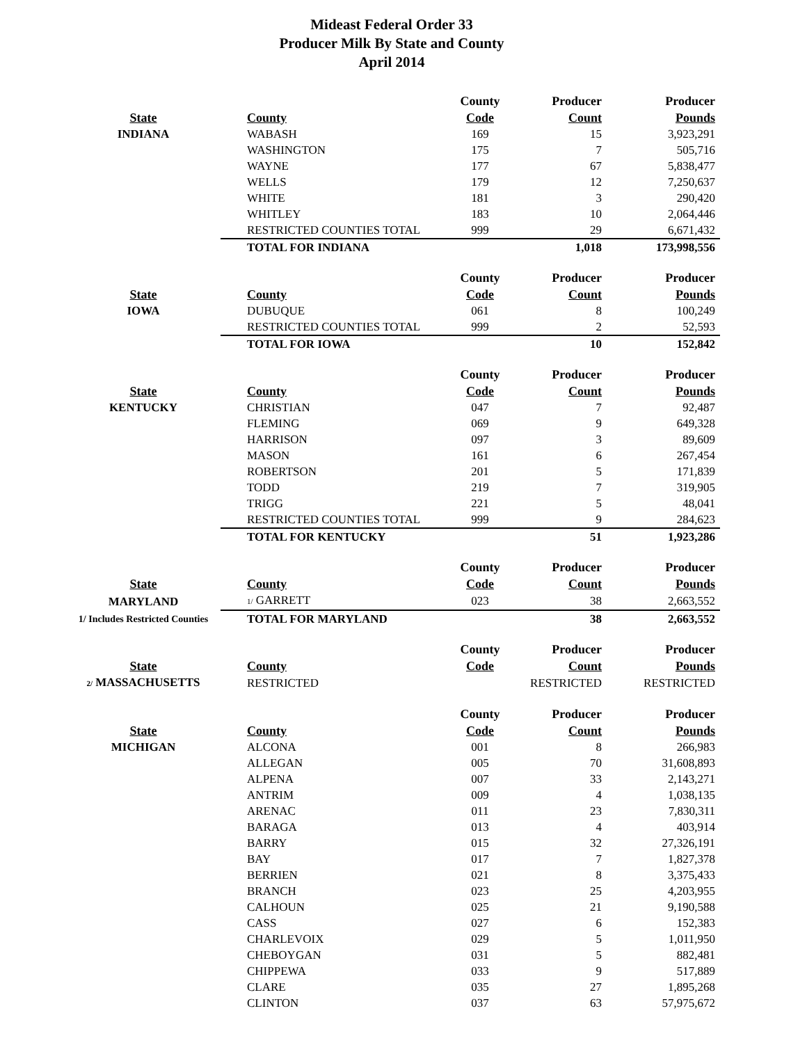Mideast Federal Order 33
Producer Milk By State and County
April 2014
| | | County | Producer | Producer |
| --- | --- | --- | --- | --- |
| State | County | Code | Count | Pounds |
| INDIANA | WABASH | 169 | 15 | 3,923,291 |
| | WASHINGTON | 175 | 7 | 505,716 |
| | WAYNE | 177 | 67 | 5,838,477 |
| | WELLS | 179 | 12 | 7,250,637 |
| | WHITE | 181 | 3 | 290,420 |
| | WHITLEY | 183 | 10 | 2,064,446 |
| | RESTRICTED COUNTIES TOTAL | 999 | 29 | 6,671,432 |
| | TOTAL FOR INDIANA | | 1,018 | 173,998,556 |
| | | County | Producer | Producer |
| State | County | Code | Count | Pounds |
| IOWA | DUBUQUE | 061 | 8 | 100,249 |
| | RESTRICTED COUNTIES TOTAL | 999 | 2 | 52,593 |
| | TOTAL FOR IOWA | | 10 | 152,842 |
| | | County | Producer | Producer |
| State | County | Code | Count | Pounds |
| KENTUCKY | CHRISTIAN | 047 | 7 | 92,487 |
| | FLEMING | 069 | 9 | 649,328 |
| | HARRISON | 097 | 3 | 89,609 |
| | MASON | 161 | 6 | 267,454 |
| | ROBERTSON | 201 | 5 | 171,839 |
| | TODD | 219 | 7 | 319,905 |
| | TRIGG | 221 | 5 | 48,041 |
| | RESTRICTED COUNTIES TOTAL | 999 | 9 | 284,623 |
| | TOTAL FOR KENTUCKY | | 51 | 1,923,286 |
| | | County | Producer | Producer |
| State | County | Code | Count | Pounds |
| MARYLAND | 1/ GARRETT | 023 | 38 | 2,663,552 |
| 1/ Includes Restricted Counties | TOTAL FOR MARYLAND | | 38 | 2,663,552 |
| | | County | Producer | Producer |
| State | County | Code | Count | Pounds |
| 2/ MASSACHUSETTS | RESTRICTED | | RESTRICTED | RESTRICTED |
| | | County | Producer | Producer |
| State | County | Code | Count | Pounds |
| MICHIGAN | ALCONA | 001 | 8 | 266,983 |
| | ALLEGAN | 005 | 70 | 31,608,893 |
| | ALPENA | 007 | 33 | 2,143,271 |
| | ANTRIM | 009 | 4 | 1,038,135 |
| | ARENAC | 011 | 23 | 7,830,311 |
| | BARAGA | 013 | 4 | 403,914 |
| | BARRY | 015 | 32 | 27,326,191 |
| | BAY | 017 | 7 | 1,827,378 |
| | BERRIEN | 021 | 8 | 3,375,433 |
| | BRANCH | 023 | 25 | 4,203,955 |
| | CALHOUN | 025 | 21 | 9,190,588 |
| | CASS | 027 | 6 | 152,383 |
| | CHARLEVOIX | 029 | 5 | 1,011,950 |
| | CHEBOYGAN | 031 | 5 | 882,481 |
| | CHIPPEWA | 033 | 9 | 517,889 |
| | CLARE | 035 | 27 | 1,895,268 |
| | CLINTON | 037 | 63 | 57,975,672 |